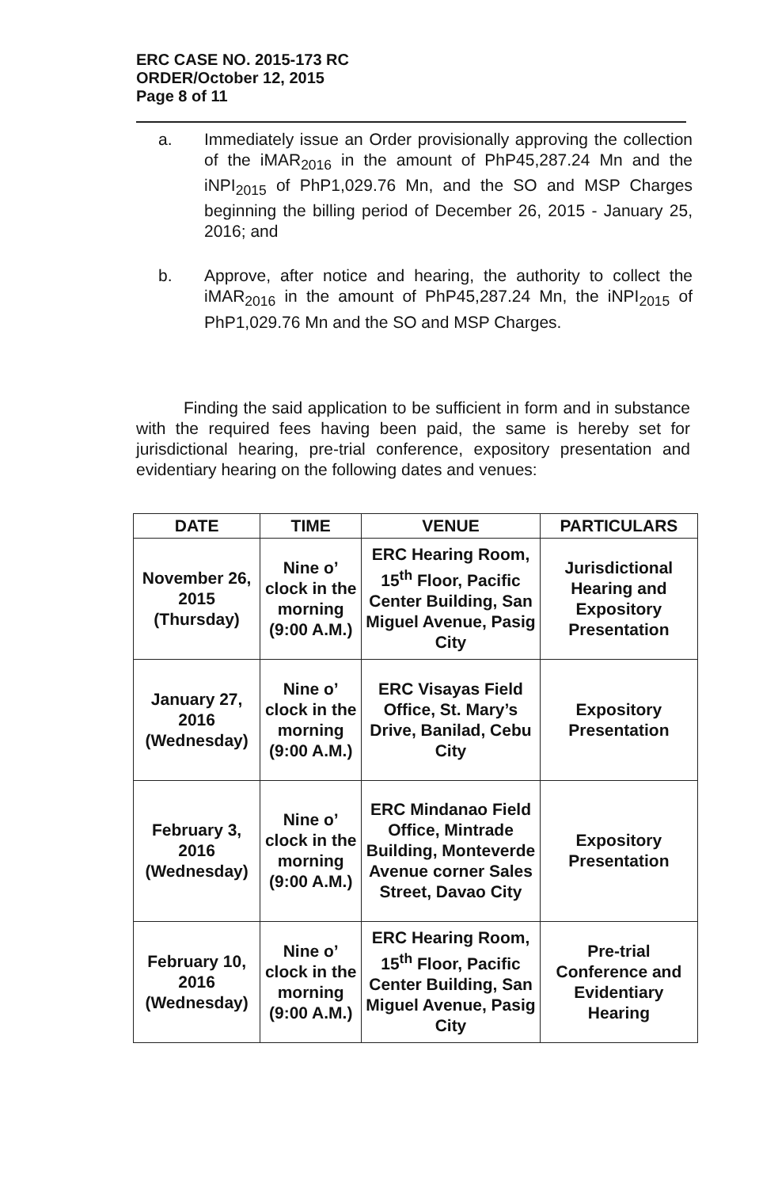ERC CASE NO. 2015-173 RC
ORDER/October 12, 2015
Page 8 of 11
a. Immediately issue an Order provisionally approving the collection of the iMAR<sub>2016</sub> in the amount of PhP45,287.24 Mn and the iNPI<sub>2015</sub> of PhP1,029.76 Mn, and the SO and MSP Charges beginning the billing period of December 26, 2015 - January 25, 2016; and
b. Approve, after notice and hearing, the authority to collect the iMAR<sub>2016</sub> in the amount of PhP45,287.24 Mn, the iNPI<sub>2015</sub> of PhP1,029.76 Mn and the SO and MSP Charges.
Finding the said application to be sufficient in form and in substance with the required fees having been paid, the same is hereby set for jurisdictional hearing, pre-trial conference, expository presentation and evidentiary hearing on the following dates and venues:
| DATE | TIME | VENUE | PARTICULARS |
| --- | --- | --- | --- |
| November 26, 2015 (Thursday) | Nine o’ clock in the morning (9:00 A.M.) | ERC Hearing Room, 15<sup>th</sup> Floor, Pacific Center Building, San Miguel Avenue, Pasig City | Jurisdictional Hearing and Expository Presentation |
| January 27, 2016 (Wednesday) | Nine o’ clock in the morning (9:00 A.M.) | ERC Visayas Field Office, St. Mary’s Drive, Banilad, Cebu City | Expository Presentation |
| February 3, 2016 (Wednesday) | Nine o’ clock in the morning (9:00 A.M.) | ERC Mindanao Field Office, Mintrade Building, Monteverde Avenue corner Sales Street, Davao City | Expository Presentation |
| February 10, 2016 (Wednesday) | Nine o’ clock in the morning (9:00 A.M.) | ERC Hearing Room, 15<sup>th</sup> Floor, Pacific Center Building, San Miguel Avenue, Pasig City | Pre-trial Conference and Evidentiary Hearing |